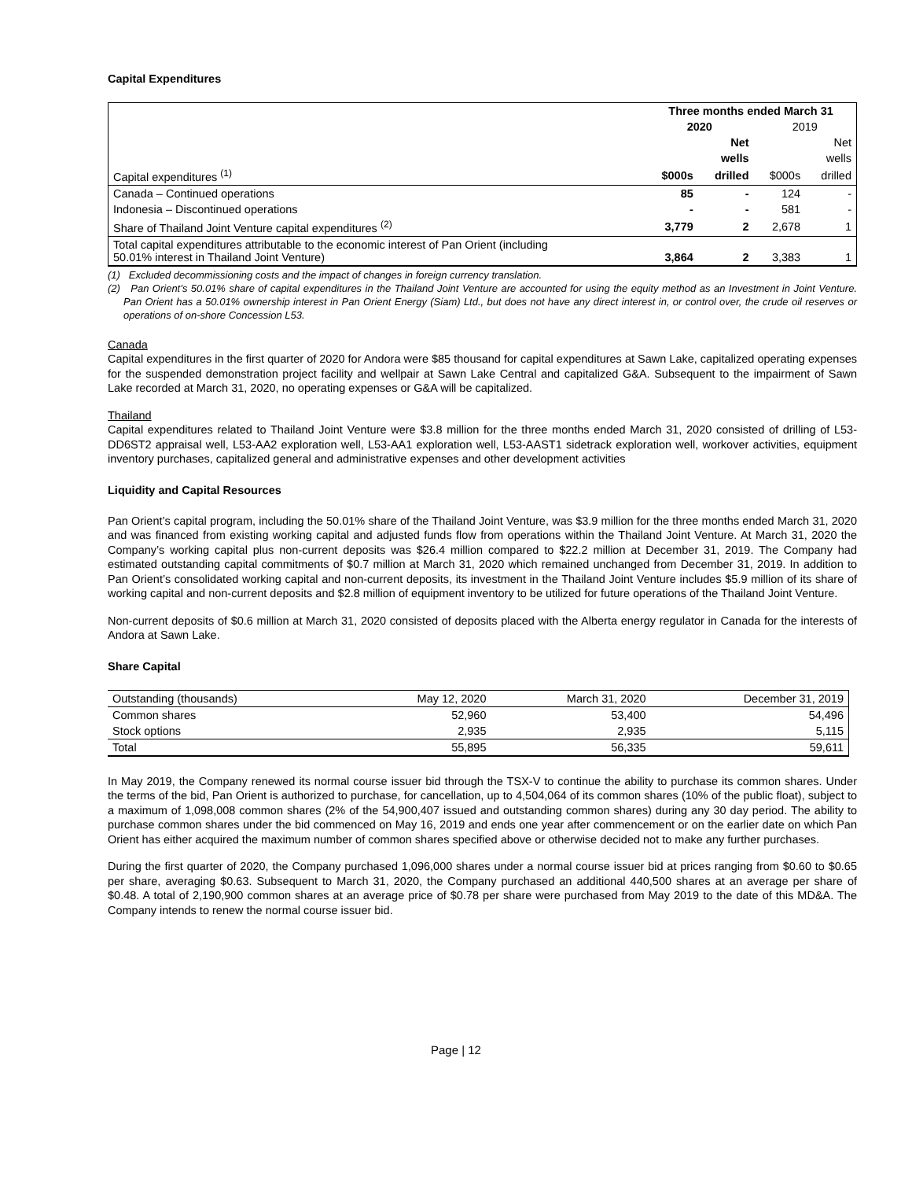Capital Expenditures
| | Three months ended March 31 | | | |
| | 2020 | | 2019 | |
| | | Net | | Net |
| | | wells | | wells |
| Capital expenditures <sup>(1)</sup> | $000s | drilled | $000s | drilled |
| Canada – Continued operations | 85 | - | 124 | - |
| Indonesia – Discontinued operations | - | - | 581 | - |
| Share of Thailand Joint Venture capital expenditures <sup>(2)</sup> | 3,779 | 2 | 2,678 | 1 |
| Total capital expenditures attributable to the economic interest of Pan Orient (including 50.01% interest in Thailand Joint Venture) | 3,864 | 2 | 3,383 | 1 |
(1) Excluded decommissioning costs and the impact of changes in foreign currency translation.
(2) Pan Orient’s 50.01% share of capital expenditures in the Thailand Joint Venture are accounted for using the equity method as an Investment in Joint Venture. Pan Orient has a 50.01% ownership interest in Pan Orient Energy (Siam) Ltd., but does not have any direct interest in, or control over, the crude oil reserves or operations of on-shore Concession L53.
Canada
Capital expenditures in the first quarter of 2020 for Andora were $85 thousand for capital expenditures at Sawn Lake, capitalized operating expenses for the suspended demonstration project facility and wellpair at Sawn Lake Central and capitalized G&A. Subsequent to the impairment of Sawn Lake recorded at March 31, 2020, no operating expenses or G&A will be capitalized.
Thailand
Capital expenditures related to Thailand Joint Venture were $3.8 million for the three months ended March 31, 2020 consisted of drilling of L53-DD6ST2 appraisal well, L53-AA2 exploration well, L53-AA1 exploration well, L53-AAST1 sidetrack exploration well, workover activities, equipment inventory purchases, capitalized general and administrative expenses and other development activities
Liquidity and Capital Resources
Pan Orient’s capital program, including the 50.01% share of the Thailand Joint Venture, was $3.9 million for the three months ended March 31, 2020 and was financed from existing working capital and adjusted funds flow from operations within the Thailand Joint Venture. At March 31, 2020 the Company’s working capital plus non-current deposits was $26.4 million compared to $22.2 million at December 31, 2019. The Company had estimated outstanding capital commitments of $0.7 million at March 31, 2020 which remained unchanged from December 31, 2019. In addition to Pan Orient’s consolidated working capital and non-current deposits, its investment in the Thailand Joint Venture includes $5.9 million of its share of working capital and non-current deposits and $2.8 million of equipment inventory to be utilized for future operations of the Thailand Joint Venture.
Non-current deposits of $0.6 million at March 31, 2020 consisted of deposits placed with the Alberta energy regulator in Canada for the interests of Andora at Sawn Lake.
Share Capital
| Outstanding (thousands) | May 12, 2020 | March 31, 2020 | December 31, 2019 |
| Common shares | 52,960 | 53,400 | 54,496 |
| Stock options | 2,935 | 2,935 | 5,115 |
| Total | 55,895 | 56,335 | 59,611 |
In May 2019, the Company renewed its normal course issuer bid through the TSX-V to continue the ability to purchase its common shares. Under the terms of the bid, Pan Orient is authorized to purchase, for cancellation, up to 4,504,064 of its common shares (10% of the public float), subject to a maximum of 1,098,008 common shares (2% of the 54,900,407 issued and outstanding common shares) during any 30 day period. The ability to purchase common shares under the bid commenced on May 16, 2019 and ends one year after commencement or on the earlier date on which Pan Orient has either acquired the maximum number of common shares specified above or otherwise decided not to make any further purchases.
During the first quarter of 2020, the Company purchased 1,096,000 shares under a normal course issuer bid at prices ranging from $0.60 to $0.65 per share, averaging $0.63. Subsequent to March 31, 2020, the Company purchased an additional 440,500 shares at an average per share of $0.48. A total of 2,190,900 common shares at an average price of $0.78 per share were purchased from May 2019 to the date of this MD&A. The Company intends to renew the normal course issuer bid.
Page | 12